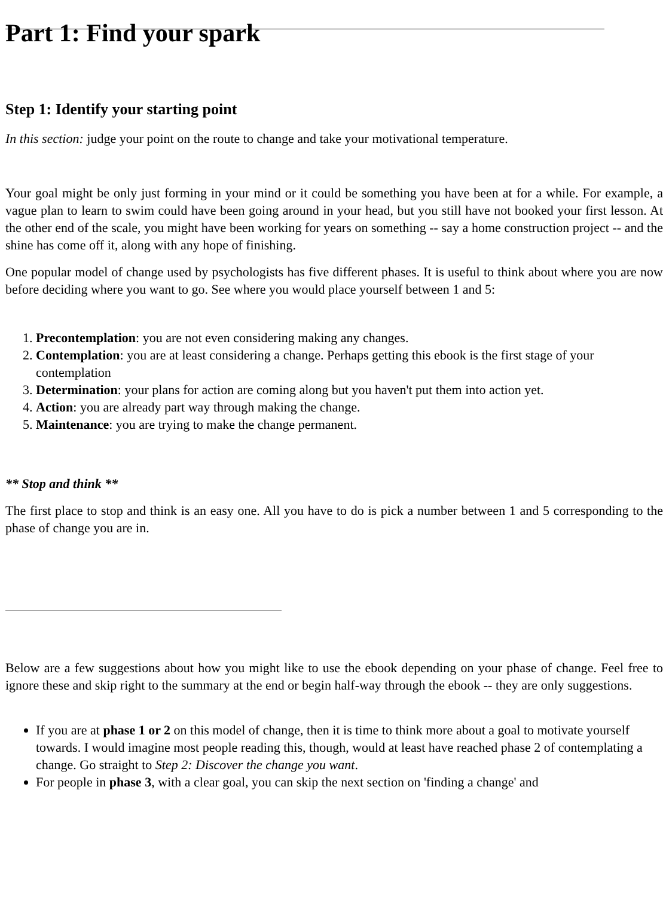Part 1: Find your spark
Step 1: Identify your starting point
In this section: judge your point on the route to change and take your motivational temperature.
Your goal might be only just forming in your mind or it could be something you have been at for a while. For example, a vague plan to learn to swim could have been going around in your head, but you still have not booked your first lesson. At the other end of the scale, you might have been working for years on something -- say a home construction project -- and the shine has come off it, along with any hope of finishing.
One popular model of change used by psychologists has five different phases. It is useful to think about where you are now before deciding where you want to go. See where you would place yourself between 1 and 5:
1. Precontemplation: you are not even considering making any changes.
2. Contemplation: you are at least considering a change. Perhaps getting this ebook is the first stage of your contemplation
3. Determination: your plans for action are coming along but you haven't put them into action yet.
4. Action: you are already part way through making the change.
5. Maintenance: you are trying to make the change permanent.
** Stop and think **
The first place to stop and think is an easy one. All you have to do is pick a number between 1 and 5 corresponding to the phase of change you are in.
Below are a few suggestions about how you might like to use the ebook depending on your phase of change. Feel free to ignore these and skip right to the summary at the end or begin half-way through the ebook -- they are only suggestions.
If you are at phase 1 or 2 on this model of change, then it is time to think more about a goal to motivate yourself towards. I would imagine most people reading this, though, would at least have reached phase 2 of contemplating a change. Go straight to Step 2: Discover the change you want.
For people in phase 3, with a clear goal, you can skip the next section on 'finding a change' and